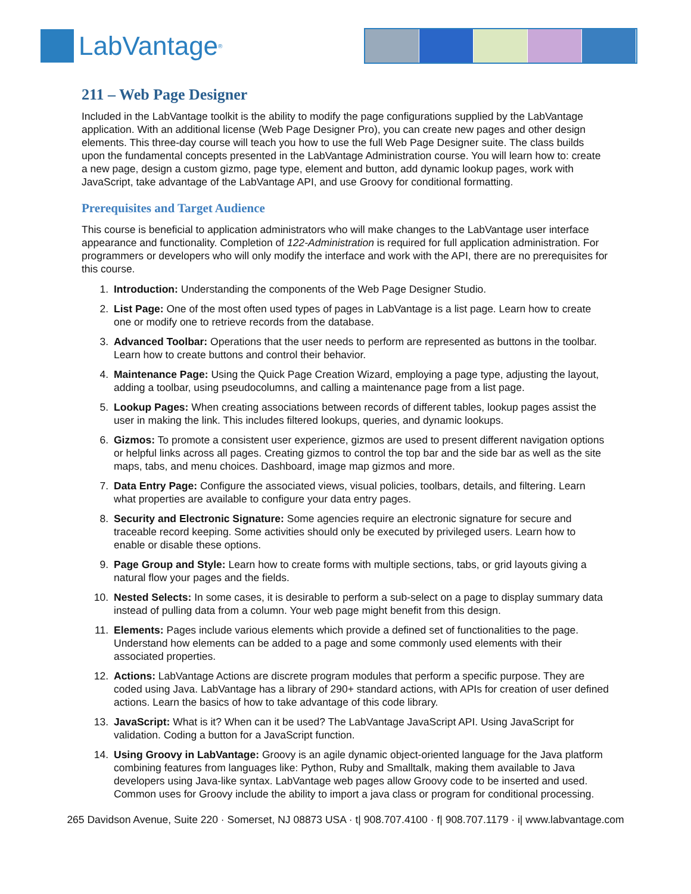LabVantage<sup>®</sup>
211 – Web Page Designer
Included in the LabVantage toolkit is the ability to modify the page configurations supplied by the LabVantage application. With an additional license (Web Page Designer Pro), you can create new pages and other design elements. This three-day course will teach you how to use the full Web Page Designer suite. The class builds upon the fundamental concepts presented in the LabVantage Administration course. You will learn how to: create a new page, design a custom gizmo, page type, element and button, add dynamic lookup pages, work with JavaScript, take advantage of the LabVantage API, and use Groovy for conditional formatting.
Prerequisites and Target Audience
This course is beneficial to application administrators who will make changes to the LabVantage user interface appearance and functionality. Completion of 122-Administration is required for full application administration. For programmers or developers who will only modify the interface and work with the API, there are no prerequisites for this course.
1. Introduction: Understanding the components of the Web Page Designer Studio.
2. List Page: One of the most often used types of pages in LabVantage is a list page. Learn how to create one or modify one to retrieve records from the database.
3. Advanced Toolbar: Operations that the user needs to perform are represented as buttons in the toolbar. Learn how to create buttons and control their behavior.
4. Maintenance Page: Using the Quick Page Creation Wizard, employing a page type, adjusting the layout, adding a toolbar, using pseudocolumns, and calling a maintenance page from a list page.
5. Lookup Pages: When creating associations between records of different tables, lookup pages assist the user in making the link. This includes filtered lookups, queries, and dynamic lookups.
6. Gizmos: To promote a consistent user experience, gizmos are used to present different navigation options or helpful links across all pages. Creating gizmos to control the top bar and the side bar as well as the site maps, tabs, and menu choices. Dashboard, image map gizmos and more.
7. Data Entry Page: Configure the associated views, visual policies, toolbars, details, and filtering. Learn what properties are available to configure your data entry pages.
8. Security and Electronic Signature: Some agencies require an electronic signature for secure and traceable record keeping. Some activities should only be executed by privileged users. Learn how to enable or disable these options.
9. Page Group and Style: Learn how to create forms with multiple sections, tabs, or grid layouts giving a natural flow your pages and the fields.
10. Nested Selects: In some cases, it is desirable to perform a sub-select on a page to display summary data instead of pulling data from a column. Your web page might benefit from this design.
11. Elements: Pages include various elements which provide a defined set of functionalities to the page. Understand how elements can be added to a page and some commonly used elements with their associated properties.
12. Actions: LabVantage Actions are discrete program modules that perform a specific purpose. They are coded using Java. LabVantage has a library of 290+ standard actions, with APIs for creation of user defined actions. Learn the basics of how to take advantage of this code library.
13. JavaScript: What is it? When can it be used? The LabVantage JavaScript API. Using JavaScript for validation. Coding a button for a JavaScript function.
14. Using Groovy in LabVantage: Groovy is an agile dynamic object-oriented language for the Java platform combining features from languages like: Python, Ruby and Smalltalk, making them available to Java developers using Java-like syntax. LabVantage web pages allow Groovy code to be inserted and used. Common uses for Groovy include the ability to import a java class or program for conditional processing.
265 Davidson Avenue, Suite 220 · Somerset, NJ 08873 USA · t| 908.707.4100 · f| 908.707.1179 · i| www.labvantage.com